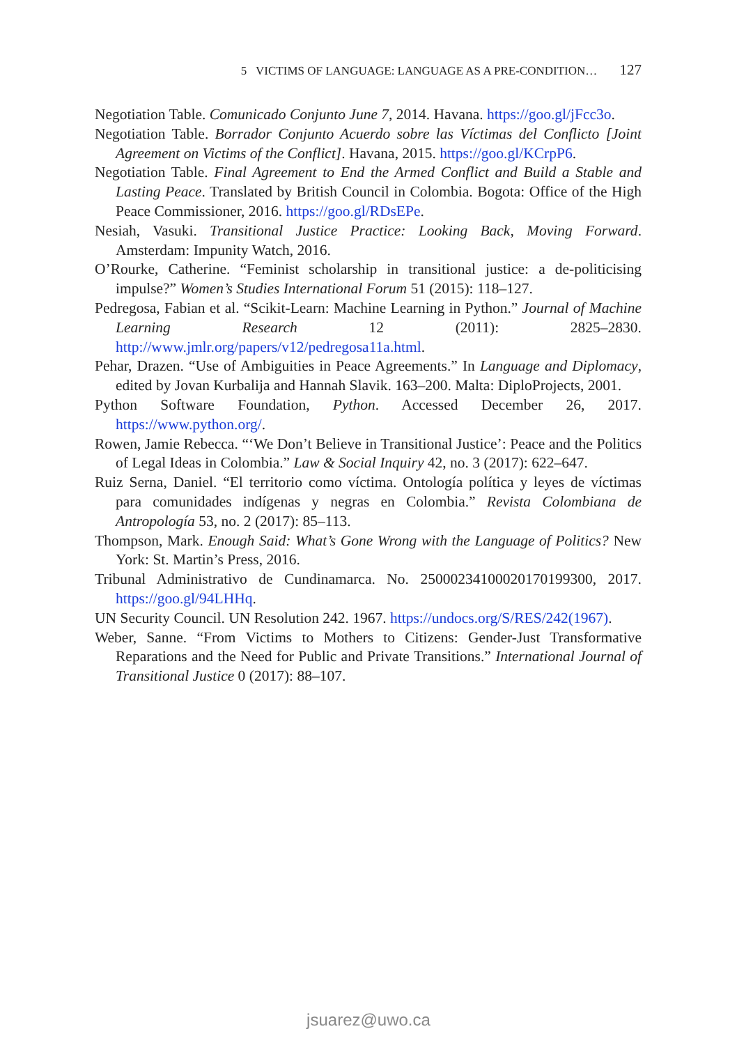5 VICTIMS OF LANGUAGE: LANGUAGE AS A PRE-CONDITION… 127
Negotiation Table. Comunicado Conjunto June 7, 2014. Havana. https://goo.gl/jFcc3o.
Negotiation Table. Borrador Conjunto Acuerdo sobre las Víctimas del Conflicto [Joint Agreement on Victims of the Conflict]. Havana, 2015. https://goo.gl/KCrpP6.
Negotiation Table. Final Agreement to End the Armed Conflict and Build a Stable and Lasting Peace. Translated by British Council in Colombia. Bogota: Office of the High Peace Commissioner, 2016. https://goo.gl/RDsEPe.
Nesiah, Vasuki. Transitional Justice Practice: Looking Back, Moving Forward. Amsterdam: Impunity Watch, 2016.
O’Rourke, Catherine. “Feminist scholarship in transitional justice: a de-politicising impulse?” Women’s Studies International Forum 51 (2015): 118–127.
Pedregosa, Fabian et al. “Scikit-Learn: Machine Learning in Python.” Journal of Machine Learning Research 12 (2011): 2825–2830. http://www.jmlr.org/papers/v12/pedregosa11a.html.
Pehar, Drazen. “Use of Ambiguities in Peace Agreements.” In Language and Diplomacy, edited by Jovan Kurbalija and Hannah Slavik. 163–200. Malta: DiploProjects, 2001.
Python Software Foundation, Python. Accessed December 26, 2017. https://www.python.org/.
Rowen, Jamie Rebecca. “‘We Don’t Believe in Transitional Justice’: Peace and the Politics of Legal Ideas in Colombia.” Law & Social Inquiry 42, no. 3 (2017): 622–647.
Ruiz Serna, Daniel. “El territorio como víctima. Ontología política y leyes de víctimas para comunidades indígenas y negras en Colombia.” Revista Colombiana de Antropología 53, no. 2 (2017): 85–113.
Thompson, Mark. Enough Said: What’s Gone Wrong with the Language of Politics? New York: St. Martin’s Press, 2016.
Tribunal Administrativo de Cundinamarca. No. 25000234100020170199300, 2017. https://goo.gl/94LHHq.
UN Security Council. UN Resolution 242. 1967. https://undocs.org/S/RES/242(1967).
Weber, Sanne. “From Victims to Mothers to Citizens: Gender-Just Transformative Reparations and the Need for Public and Private Transitions.” International Journal of Transitional Justice 0 (2017): 88–107.
jsuarez@uwo.ca